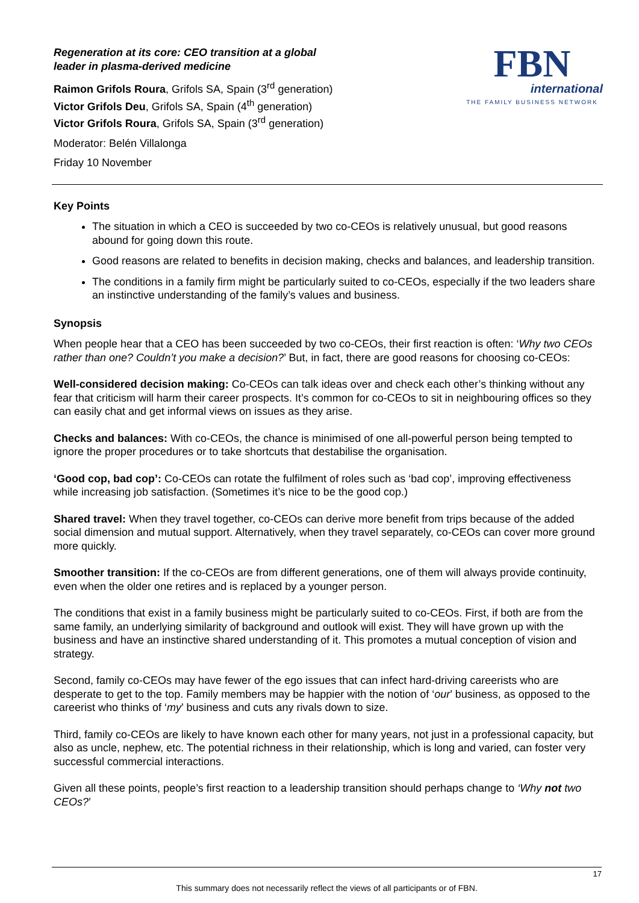Regeneration at its core: CEO transition at a global
leader in plasma-derived medicine
Raimon Grifols Roura, Grifols SA, Spain (3<sup>rd</sup> generation)
Victor Grifols Deu, Grifols SA, Spain (4<sup>th</sup> generation)
Victor Grifols Roura, Grifols SA, Spain (3<sup>rd</sup> generation)
Moderator: Belén Villalonga
Friday 10 November
FBN
international
THE FAMILY BUSINESS NETWORK
Key Points
The situation in which a CEO is succeeded by two co-CEOs is relatively unusual, but good reasons abound for going down this route.
Good reasons are related to benefits in decision making, checks and balances, and leadership transition.
The conditions in a family firm might be particularly suited to co-CEOs, especially if the two leaders share an instinctive understanding of the family’s values and business.
Synopsis
When people hear that a CEO has been succeeded by two co-CEOs, their first reaction is often: ‘Why two CEOs rather than one? Couldn’t you make a decision?’ But, in fact, there are good reasons for choosing co-CEOs:
Well-considered decision making: Co-CEOs can talk ideas over and check each other’s thinking without any fear that criticism will harm their career prospects. It’s common for co-CEOs to sit in neighbouring offices so they can easily chat and get informal views on issues as they arise.
Checks and balances: With co-CEOs, the chance is minimised of one all-powerful person being tempted to ignore the proper procedures or to take shortcuts that destabilise the organisation.
‘Good cop, bad cop’: Co-CEOs can rotate the fulfilment of roles such as ‘bad cop’, improving effectiveness while increasing job satisfaction. (Sometimes it’s nice to be the good cop.)
Shared travel: When they travel together, co-CEOs can derive more benefit from trips because of the added social dimension and mutual support. Alternatively, when they travel separately, co-CEOs can cover more ground more quickly.
Smoother transition: If the co-CEOs are from different generations, one of them will always provide continuity, even when the older one retires and is replaced by a younger person.
The conditions that exist in a family business might be particularly suited to co-CEOs. First, if both are from the same family, an underlying similarity of background and outlook will exist. They will have grown up with the business and have an instinctive shared understanding of it. This promotes a mutual conception of vision and strategy.
Second, family co-CEOs may have fewer of the ego issues that can infect hard-driving careerists who are desperate to get to the top. Family members may be happier with the notion of ‘our’ business, as opposed to the careerist who thinks of ‘my’ business and cuts any rivals down to size.
Third, family co-CEOs are likely to have known each other for many years, not just in a professional capacity, but also as uncle, nephew, etc. The potential richness in their relationship, which is long and varied, can foster very successful commercial interactions.
Given all these points, people’s first reaction to a leadership transition should perhaps change to ‘Why not two CEOs?’
17
This summary does not necessarily reflect the views of all participants or of FBN.